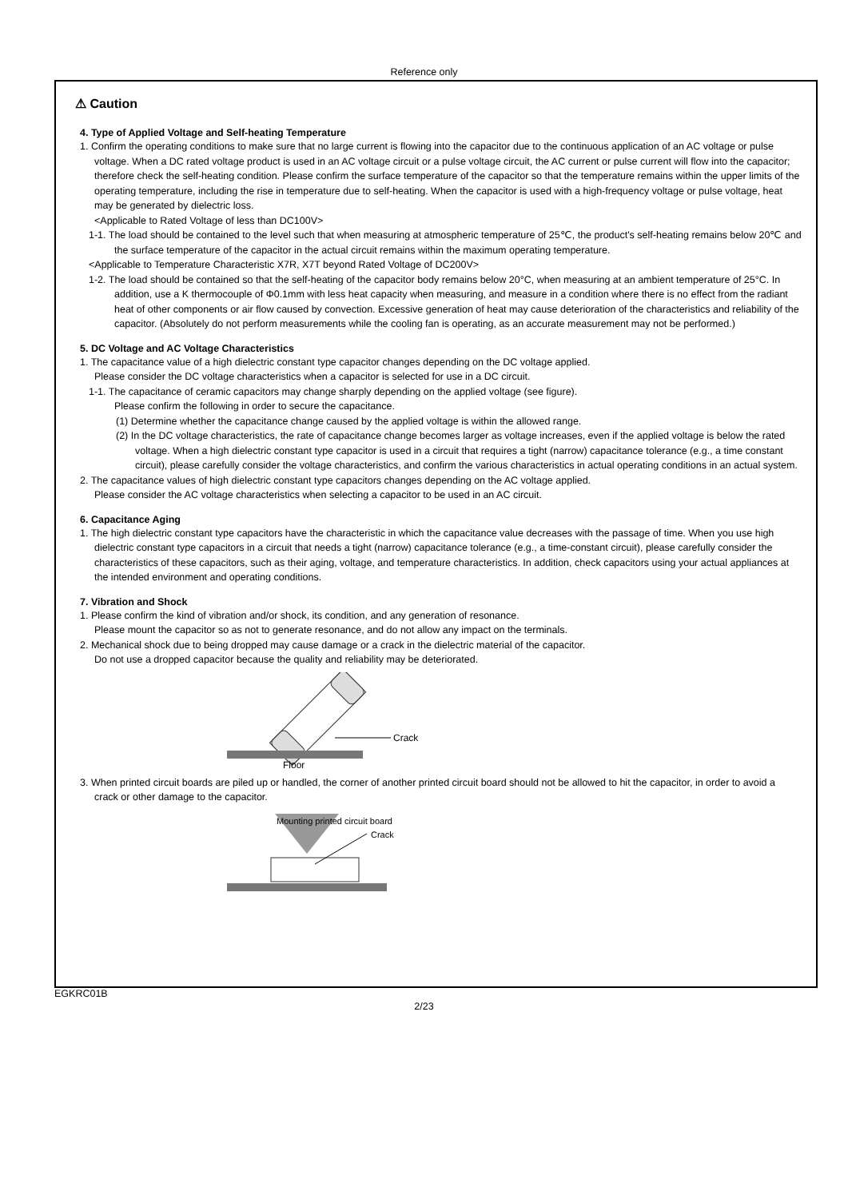Reference only
⚠ Caution
4. Type of Applied Voltage and Self-heating Temperature
1. Confirm the operating conditions to make sure that no large current is flowing into the capacitor due to the continuous application of an AC voltage or pulse voltage. When a DC rated voltage product is used in an AC voltage circuit or a pulse voltage circuit, the AC current or pulse current will flow into the capacitor; therefore check the self-heating condition. Please confirm the surface temperature of the capacitor so that the temperature remains within the upper limits of the operating temperature, including the rise in temperature due to self-heating. When the capacitor is used with a high-frequency voltage or pulse voltage, heat may be generated by dielectric loss.
<Applicable to Rated Voltage of less than DC100V>
1-1. The load should be contained to the level such that when measuring at atmospheric temperature of 25℃, the product's self-heating remains below 20℃ and the surface temperature of the capacitor in the actual circuit remains within the maximum operating temperature.
<Applicable to Temperature Characteristic X7R, X7T beyond Rated Voltage of DC200V>
1-2. The load should be contained so that the self-heating of the capacitor body remains below 20°C, when measuring at an ambient temperature of 25°C. In addition, use a K thermocouple of Φ0.1mm with less heat capacity when measuring, and measure in a condition where there is no effect from the radiant heat of other components or air flow caused by convection. Excessive generation of heat may cause deterioration of the characteristics and reliability of the capacitor. (Absolutely do not perform measurements while the cooling fan is operating, as an accurate measurement may not be performed.)
5. DC Voltage and AC Voltage Characteristics
1. The capacitance value of a high dielectric constant type capacitor changes depending on the DC voltage applied.
Please consider the DC voltage characteristics when a capacitor is selected for use in a DC circuit.
1-1. The capacitance of ceramic capacitors may change sharply depending on the applied voltage (see figure).
Please confirm the following in order to secure the capacitance.
(1) Determine whether the capacitance change caused by the applied voltage is within the allowed range.
(2) In the DC voltage characteristics, the rate of capacitance change becomes larger as voltage increases, even if the applied voltage is below the rated voltage. When a high dielectric constant type capacitor is used in a circuit that requires a tight (narrow) capacitance tolerance (e.g., a time constant circuit), please carefully consider the voltage characteristics, and confirm the various characteristics in actual operating conditions in an actual system.
2. The capacitance values of high dielectric constant type capacitors changes depending on the AC voltage applied.
Please consider the AC voltage characteristics when selecting a capacitor to be used in an AC circuit.
6. Capacitance Aging
1. The high dielectric constant type capacitors have the characteristic in which the capacitance value decreases with the passage of time. When you use high dielectric constant type capacitors in a circuit that needs a tight (narrow) capacitance tolerance (e.g., a time-constant circuit), please carefully consider the characteristics of these capacitors, such as their aging, voltage, and temperature characteristics. In addition, check capacitors using your actual appliances at the intended environment and operating conditions.
7. Vibration and Shock
1. Please confirm the kind of vibration and/or shock, its condition, and any generation of resonance.
Please mount the capacitor so as not to generate resonance, and do not allow any impact on the terminals.
2. Mechanical shock due to being dropped may cause damage or a crack in the dielectric material of the capacitor.
Do not use a dropped capacitor because the quality and reliability may be deteriorated.
Crack
Floor
3. When printed circuit boards are piled up or handled, the corner of another printed circuit board should not be allowed to hit the capacitor, in order to avoid a crack or other damage to the capacitor.
Mounting printed circuit board
Crack
EGKRC01B
2/23